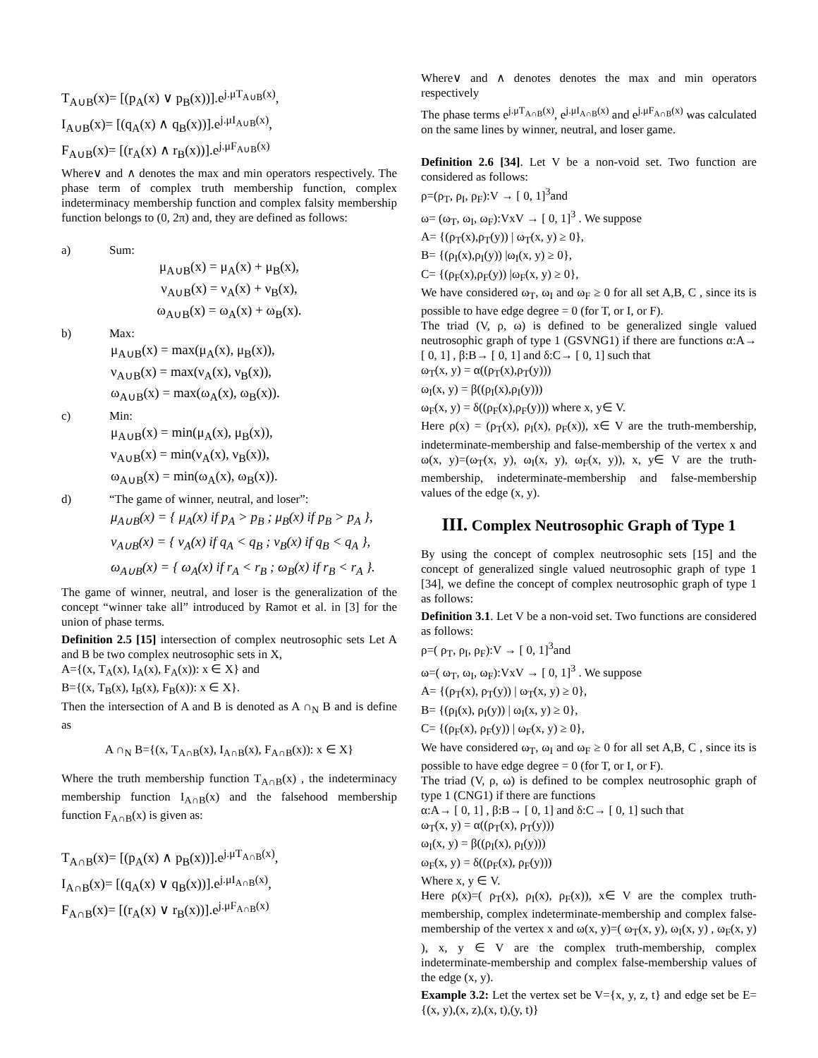T<sub>A∪B</sub>(x)= [(p<sub>A</sub>(x) ∨ p<sub>B</sub>(x))].e<sup>j.μT<sub>A∪B</sub>(x)</sup>,
I<sub>A∪B</sub>(x)= [(q<sub>A</sub>(x) ∧ q<sub>B</sub>(x))].e<sup>j.μI<sub>A∪B</sub>(x)</sup>,
F<sub>A∪B</sub>(x)= [(r<sub>A</sub>(x) ∧ r<sub>B</sub>(x))].e<sup>j.μF<sub>A∪B</sub>(x)</sup>
Where∨ and ∧ denotes the max and min operators respectively. The phase term of complex truth membership function, complex indeterminacy membership function and complex falsity membership function belongs to (0, 2π) and, they are defined as follows:
a) Sum:
μ<sub>A∪B</sub>(x) = μ<sub>A</sub>(x) + μ<sub>B</sub>(x),
ν<sub>A∪B</sub>(x) = ν<sub>A</sub>(x) + ν<sub>B</sub>(x),
ω<sub>A∪B</sub>(x) = ω<sub>A</sub>(x) + ω<sub>B</sub>(x).
b) Max:
μ<sub>A∪B</sub>(x) = max(μ<sub>A</sub>(x), μ<sub>B</sub>(x)),
ν<sub>A∪B</sub>(x) = max(ν<sub>A</sub>(x), ν<sub>B</sub>(x)),
ω<sub>A∪B</sub>(x) = max(ω<sub>A</sub>(x), ω<sub>B</sub>(x)).
c) Min:
μ<sub>A∪B</sub>(x) = min(μ<sub>A</sub>(x), μ<sub>B</sub>(x)),
ν<sub>A∪B</sub>(x) = min(ν<sub>A</sub>(x), ν<sub>B</sub>(x)),
ω<sub>A∪B</sub>(x) = min(ω<sub>A</sub>(x), ω<sub>B</sub>(x)).
d) “The game of winner, neutral, and loser”:
μ<sub>A∪B</sub>(x) = { μ<sub>A</sub>(x) if p<sub>A</sub> > p<sub>B</sub> ; μ<sub>B</sub>(x) if p<sub>B</sub> > p<sub>A</sub> },
ν<sub>A∪B</sub>(x) = { ν<sub>A</sub>(x) if q<sub>A</sub> < q<sub>B</sub> ; ν<sub>B</sub>(x) if q<sub>B</sub> < q<sub>A</sub> },
ω<sub>A∪B</sub>(x) = { ω<sub>A</sub>(x) if r<sub>A</sub> < r<sub>B</sub> ; ω<sub>B</sub>(x) if r<sub>B</sub> < r<sub>A</sub> }.
The game of winner, neutral, and loser is the generalization of the concept “winner take all” introduced by Ramot et al. in [3] for the union of phase terms.
Definition 2.5 [15] intersection of complex neutrosophic sets Let A and B be two complex neutrosophic sets in X,
A={(x, T<sub>A</sub>(x), I<sub>A</sub>(x), F<sub>A</sub>(x)): x ∈ X} and
B={(x, T<sub>B</sub>(x), I<sub>B</sub>(x), F<sub>B</sub>(x)): x ∈ X}.
Then the intersection of A and B is denoted as A ∩<sub>N</sub> B and is define as
A ∩<sub>N</sub> B={(x, T<sub>A∩B</sub>(x), I<sub>A∩B</sub>(x), F<sub>A∩B</sub>(x)): x ∈ X}
Where the truth membership function T<sub>A∩B</sub>(x) , the indeterminacy membership function I<sub>A∩B</sub>(x) and the falsehood membership function F<sub>A∩B</sub>(x) is given as:
T<sub>A∩B</sub>(x)= [(p<sub>A</sub>(x) ∧ p<sub>B</sub>(x))].e<sup>j.μT<sub>A∩B</sub>(x)</sup>,
I<sub>A∩B</sub>(x)= [(q<sub>A</sub>(x) ∨ q<sub>B</sub>(x))].e<sup>j.μI<sub>A∩B</sub>(x)</sup>,
F<sub>A∩B</sub>(x)= [(r<sub>A</sub>(x) ∨ r<sub>B</sub>(x))].e<sup>j.μF<sub>A∩B</sub>(x)</sup>
Where∨ and ∧ denotes denotes the max and min operators respectively
The phase terms e<sup>j.μT<sub>A∩B</sub>(x)</sup>, e<sup>j.μI<sub>A∩B</sub>(x)</sup> and e<sup>j.μF<sub>A∩B</sub>(x)</sup> was calculated on the same lines by winner, neutral, and loser game.
Definition 2.6 [34]. Let V be a non-void set. Two function are considered as follows:
ρ=(ρ<sub>T</sub>, ρ<sub>I</sub>, ρ<sub>F</sub>):V → [ 0, 1]<sup>3</sup>and
ω= (ω<sub>T</sub>, ω<sub>I</sub>, ω<sub>F</sub>):VxV → [ 0, 1]<sup>3</sup> . We suppose
A= {(ρ<sub>T</sub>(x),ρ<sub>T</sub>(y)) | ω<sub>T</sub>(x, y) ≥ 0},
B= {(ρ<sub>I</sub>(x),ρ<sub>I</sub>(y)) |ω<sub>I</sub>(x, y) ≥ 0},
C= {(ρ<sub>F</sub>(x),ρ<sub>F</sub>(y)) |ω<sub>F</sub>(x, y) ≥ 0},
We have considered ω<sub>T</sub>, ω<sub>I</sub> and ω<sub>F</sub> ≥ 0 for all set A,B, C , since its is possible to have edge degree = 0 (for T, or I, or F).
The triad (V, ρ, ω) is defined to be generalized single valued neutrosophic graph of type 1 (GSVNG1) if there are functions α:A→ [ 0, 1] , β:B→ [ 0, 1] and δ:C→ [ 0, 1] such that
ω<sub>T</sub>(x, y) = α((ρ<sub>T</sub>(x),ρ<sub>T</sub>(y)))
ω<sub>I</sub>(x, y) = β((ρ<sub>I</sub>(x),ρ<sub>I</sub>(y)))
ω<sub>F</sub>(x, y) = δ((ρ<sub>F</sub>(x),ρ<sub>F</sub>(y))) where x, y∈ V.
Here ρ(x) = (ρ<sub>T</sub>(x), ρ<sub>I</sub>(x), ρ<sub>F</sub>(x)), x∈ V are the truth-membership, indeterminate-membership and false-membership of the vertex x and ω(x, y)=(ω<sub>T</sub>(x, y), ω<sub>I</sub>(x, y), ω<sub>F</sub>(x, y)), x, y∈ V are the truth-membership, indeterminate-membership and false-membership values of the edge (x, y).
III. Complex Neutrosophic Graph of Type 1
By using the concept of complex neutrosophic sets [15] and the concept of generalized single valued neutrosophic graph of type 1 [34], we define the concept of complex neutrosophic graph of type 1 as follows:
Definition 3.1. Let V be a non-void set. Two functions are considered as follows:
ρ=( ρ<sub>T</sub>, ρ<sub>I</sub>, ρ<sub>F</sub>):V → [ 0, 1]<sup>3</sup>and
ω=( ω<sub>T</sub>, ω<sub>I</sub>, ω<sub>F</sub>):VxV → [ 0, 1]<sup>3</sup> . We suppose
A= {(ρ<sub>T</sub>(x), ρ<sub>T</sub>(y)) | ω<sub>T</sub>(x, y) ≥ 0},
B= {(ρ<sub>I</sub>(x), ρ<sub>I</sub>(y)) | ω<sub>I</sub>(x, y) ≥ 0},
C= {(ρ<sub>F</sub>(x), ρ<sub>F</sub>(y)) | ω<sub>F</sub>(x, y) ≥ 0},
We have considered ω<sub>T</sub>, ω<sub>I</sub> and ω<sub>F</sub> ≥ 0 for all set A,B, C , since its is possible to have edge degree = 0 (for T, or I, or F).
The triad (V, ρ, ω) is defined to be complex neutrosophic graph of type 1 (CNG1) if there are functions
α:A→ [ 0, 1] , β:B→ [ 0, 1] and δ:C→ [ 0, 1] such that
ω<sub>T</sub>(x, y) = α((ρ<sub>T</sub>(x), ρ<sub>T</sub>(y)))
ω<sub>I</sub>(x, y) = β((ρ<sub>I</sub>(x), ρ<sub>I</sub>(y)))
ω<sub>F</sub>(x, y) = δ((ρ<sub>F</sub>(x), ρ<sub>F</sub>(y)))
Where x, y ∈ V.
Here ρ(x)=( ρ<sub>T</sub>(x), ρ<sub>I</sub>(x), ρ<sub>F</sub>(x)), x∈ V are the complex truth-membership, complex indeterminate-membership and complex false-membership of the vertex x and ω(x, y)=( ω<sub>T</sub>(x, y), ω<sub>I</sub>(x, y) , ω<sub>F</sub>(x, y) ), x, y ∈ V are the complex truth-membership, complex indeterminate-membership and complex false-membership values of the edge (x, y).
Example 3.2: Let the vertex set be V={x, y, z, t} and edge set be E={(x, y),(x, z),(x, t),(y, t)}